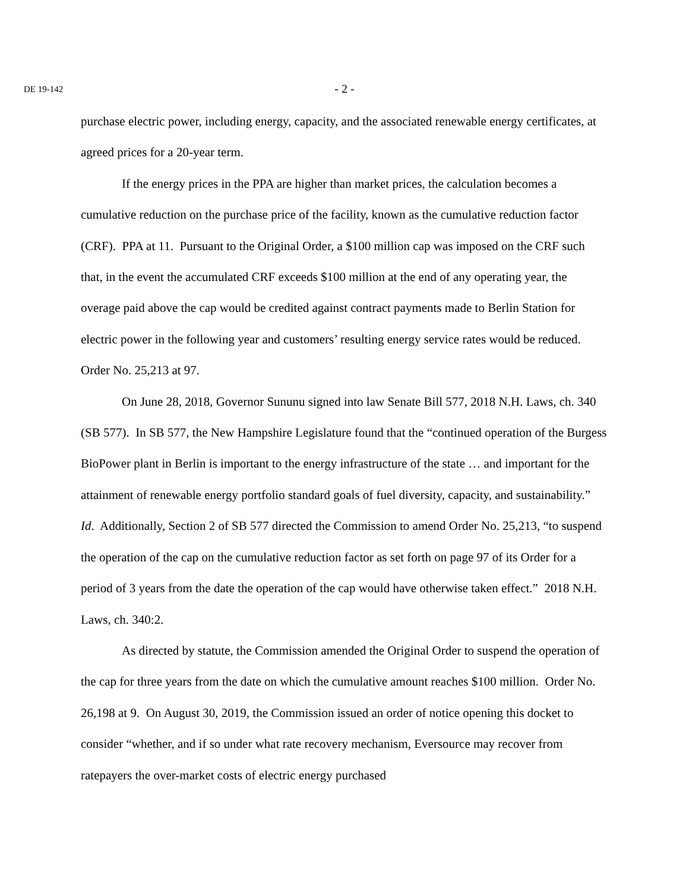DE 19-142
- 2 -
purchase electric power, including energy, capacity, and the associated renewable energy certificates, at agreed prices for a 20-year term.
If the energy prices in the PPA are higher than market prices, the calculation becomes a cumulative reduction on the purchase price of the facility, known as the cumulative reduction factor (CRF). PPA at 11. Pursuant to the Original Order, a $100 million cap was imposed on the CRF such that, in the event the accumulated CRF exceeds $100 million at the end of any operating year, the overage paid above the cap would be credited against contract payments made to Berlin Station for electric power in the following year and customers’ resulting energy service rates would be reduced. Order No. 25,213 at 97.
On June 28, 2018, Governor Sununu signed into law Senate Bill 577, 2018 N.H. Laws, ch. 340 (SB 577). In SB 577, the New Hampshire Legislature found that the “continued operation of the Burgess BioPower plant in Berlin is important to the energy infrastructure of the state … and important for the attainment of renewable energy portfolio standard goals of fuel diversity, capacity, and sustainability.” Id. Additionally, Section 2 of SB 577 directed the Commission to amend Order No. 25,213, “to suspend the operation of the cap on the cumulative reduction factor as set forth on page 97 of its Order for a period of 3 years from the date the operation of the cap would have otherwise taken effect.” 2018 N.H. Laws, ch. 340:2.
As directed by statute, the Commission amended the Original Order to suspend the operation of the cap for three years from the date on which the cumulative amount reaches $100 million. Order No. 26,198 at 9. On August 30, 2019, the Commission issued an order of notice opening this docket to consider “whether, and if so under what rate recovery mechanism, Eversource may recover from ratepayers the over-market costs of electric energy purchased